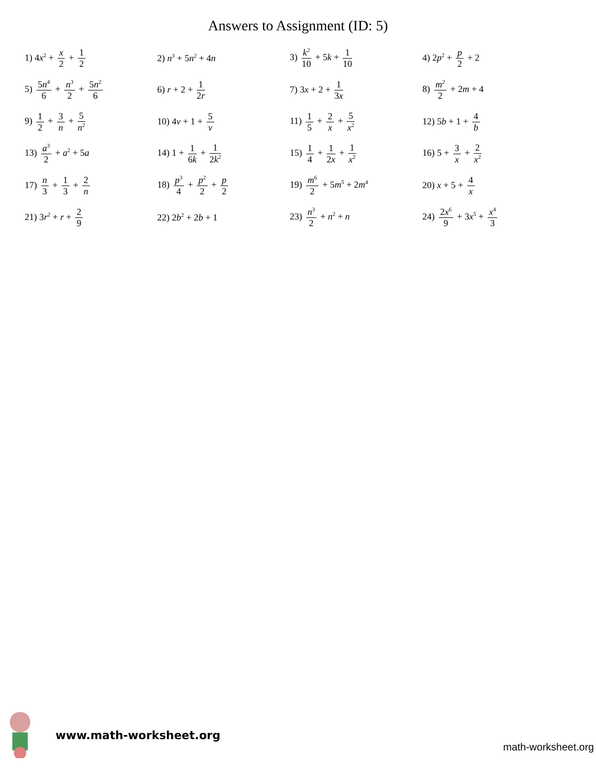Answers to Assignment (ID: 5)
| 1) 4 x<sup>2</sup> + x 2 + 1 2 | 2) n<sup>3</sup> + 5 n<sup>2</sup> + 4 n | 3) k<sup>2</sup> 10 + 5 k + 1 10 | 4) 2 p<sup>2</sup> + p 2 + 2 |
| 5) 5 n<sup>4</sup> 6 + n<sup>3</sup> 2 + 5 n<sup>2</sup> 6 | 6) r + 2 + 1 2 r | 7) 3 x + 2 + 1 3 x | 8) m<sup>2</sup> 2 + 2 m + 4 |
| 9) 1 2 + 3 n + 5 n<sup>2</sup> | 10) 4 v + 1 + 5 v | 11) 1 5 + 2 x + 5 x<sup>2</sup> | 12) 5 b + 1 + 4 b |
| 13) a<sup>3</sup> 2 + a<sup>2</sup> + 5 a | 14) 1 + 1 6 k + 1 2 k<sup>2</sup> | 15) 1 4 + 1 2 x + 1 x<sup>2</sup> | 16) 5 + 3 x + 2 x<sup>2</sup> |
| 17) n 3 + 1 3 + 2 n | 18) p<sup>3</sup> 4 + p<sup>2</sup> 2 + p 2 | 19) m<sup>6</sup> 2 + 5 m<sup>5</sup> + 2 m<sup>4</sup> | 20) x + 5 + 4 x |
| 21) 3 r<sup>2</sup> + r + 2 9 | 22) 2 b<sup>2</sup> + 2 b + 1 | 23) n<sup>3</sup> 2 + n<sup>2</sup> + n | 24) 2 x<sup>6</sup> 9 + 3 x<sup>5</sup> + x<sup>4</sup> 3 |
www.math-worksheet.org
math-worksheet.org